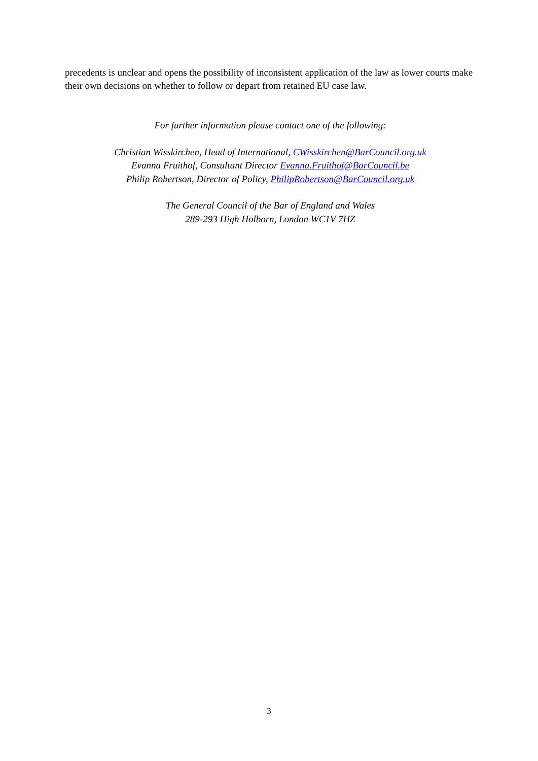precedents is unclear and opens the possibility of inconsistent application of the law as lower courts make their own decisions on whether to follow or depart from retained EU case law.
For further information please contact one of the following:
Christian Wisskirchen, Head of International, CWisskirchen@BarCouncil.org.uk
Evanna Fruithof, Consultant Director Evanna.Fruithof@BarCouncil.be
Philip Robertson, Director of Policy, PhilipRobertson@BarCouncil.org.uk
The General Council of the Bar of England and Wales
289-293 High Holborn, London WC1V 7HZ
3